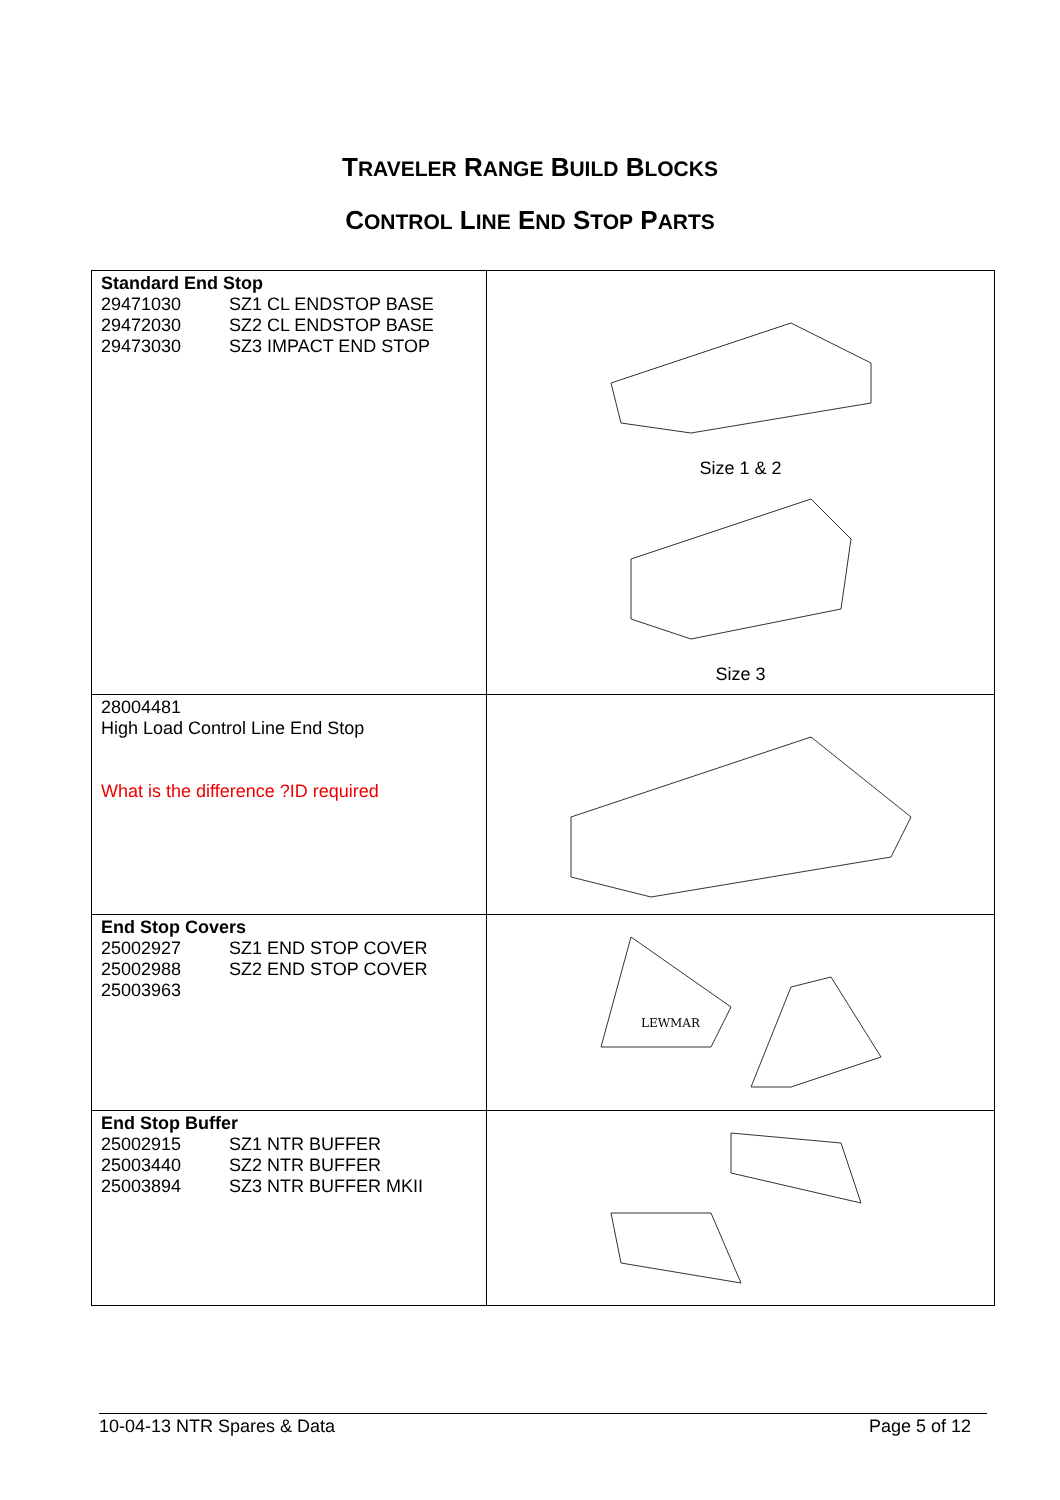TRAVELER RANGE BUILD BLOCKS
CONTROL LINE END STOP PARTS
| Standard End Stop 29471030 SZ1 CL ENDSTOP BASE 29472030 SZ2 CL ENDSTOP BASE 29473030 SZ3 IMPACT END STOP | Size 1 & 2 Size 3 |
| 28004481 High Load Control Line End Stop What is the difference ?ID required | |
| End Stop Covers 25002927 SZ1 END STOP COVER 25002988 SZ2 END STOP COVER 25003963 | LEWMAR |
| End Stop Buffer 25002915 SZ1 NTR BUFFER 25003440 SZ2 NTR BUFFER 25003894 SZ3 NTR BUFFER MKII | |
10-04-13 NTR Spares & Data Page 5 of 12